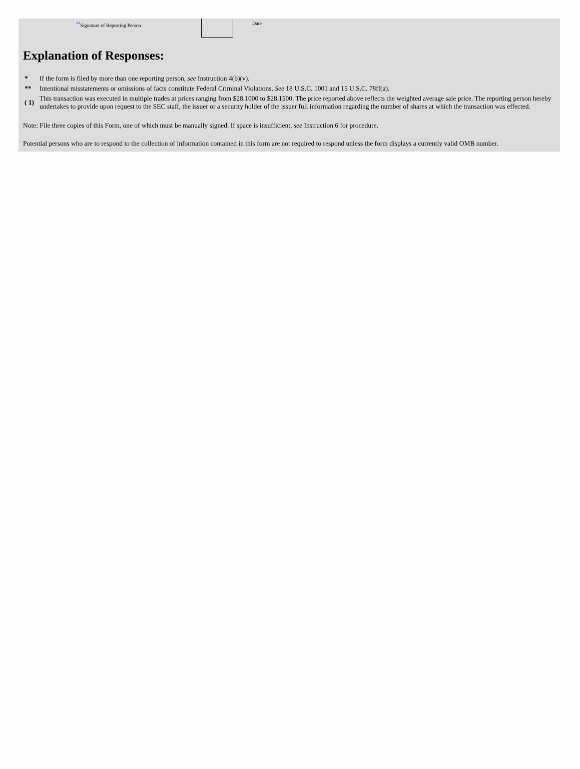<sup>**</sup> Signature of Reporting Person Date
Explanation of Responses:
| * | If the form is filed by more than one reporting person, see Instruction 4(b)(v). |
| ** | Intentional misstatements or omissions of facts constitute Federal Criminal Violations. See 18 U.S.C. 1001 and 15 U.S.C. 78ff(a). |
| ( 1) | This transaction was executed in multiple trades at prices ranging from $28.1000 to $28.1500. The price reported above reflects the weighted average sale price. The reporting person hereby undertakes to provide upon request to the SEC staff, the issuer or a security holder of the issuer full information regarding the number of shares at which the transaction was effected. |
Note: File three copies of this Form, one of which must be manually signed. If space is insufficient, see Instruction 6 for procedure.
Potential persons who are to respond to the collection of information contained in this form are not required to respond unless the form displays a currently valid OMB number.